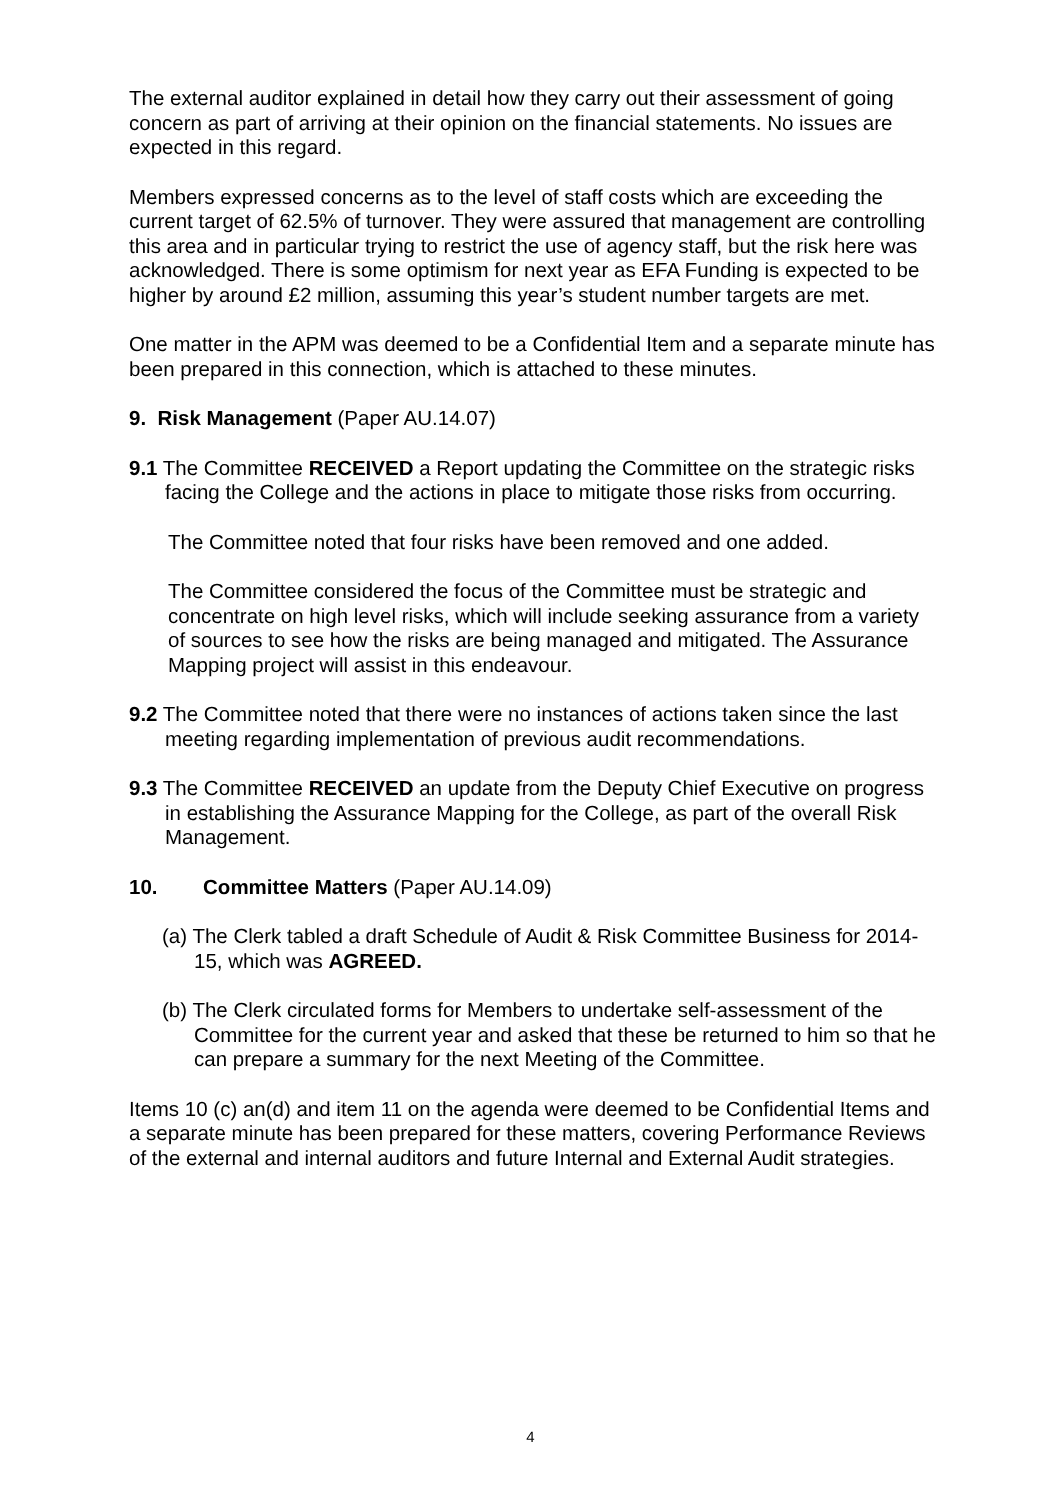The external auditor explained in detail how they carry out their assessment of going concern as part of arriving at their opinion on the financial statements. No issues are expected in this regard.
Members expressed concerns as to the level of staff costs which are exceeding the current target of 62.5% of turnover. They were assured that management are controlling this area and in particular trying to restrict the use of agency staff, but the risk here was acknowledged. There is some optimism for next year as EFA Funding is expected to be higher by around £2 million, assuming this year’s student number targets are met.
One matter in the APM was deemed to be a Confidential Item and a separate minute has been prepared in this connection, which is attached to these minutes.
9. Risk Management (Paper AU.14.07)
9.1 The Committee RECEIVED a Report updating the Committee on the strategic risks facing the College and the actions in place to mitigate those risks from occurring.
The Committee noted that four risks have been removed and one added.
The Committee considered the focus of the Committee must be strategic and concentrate on high level risks, which will include seeking assurance from a variety of sources to see how the risks are being managed and mitigated. The Assurance Mapping project will assist in this endeavour.
9.2 The Committee noted that there were no instances of actions taken since the last meeting regarding implementation of previous audit recommendations.
9.3 The Committee RECEIVED an update from the Deputy Chief Executive on progress in establishing the Assurance Mapping for the College, as part of the overall Risk Management.
10. Committee Matters (Paper AU.14.09)
(a) The Clerk tabled a draft Schedule of Audit & Risk Committee Business for 2014-15, which was AGREED.
(b) The Clerk circulated forms for Members to undertake self-assessment of the Committee for the current year and asked that these be returned to him so that he can prepare a summary for the next Meeting of the Committee.
Items 10 (c) an(d) and item 11 on the agenda were deemed to be Confidential Items and a separate minute has been prepared for these matters, covering Performance Reviews of the external and internal auditors and future Internal and External Audit strategies.
4